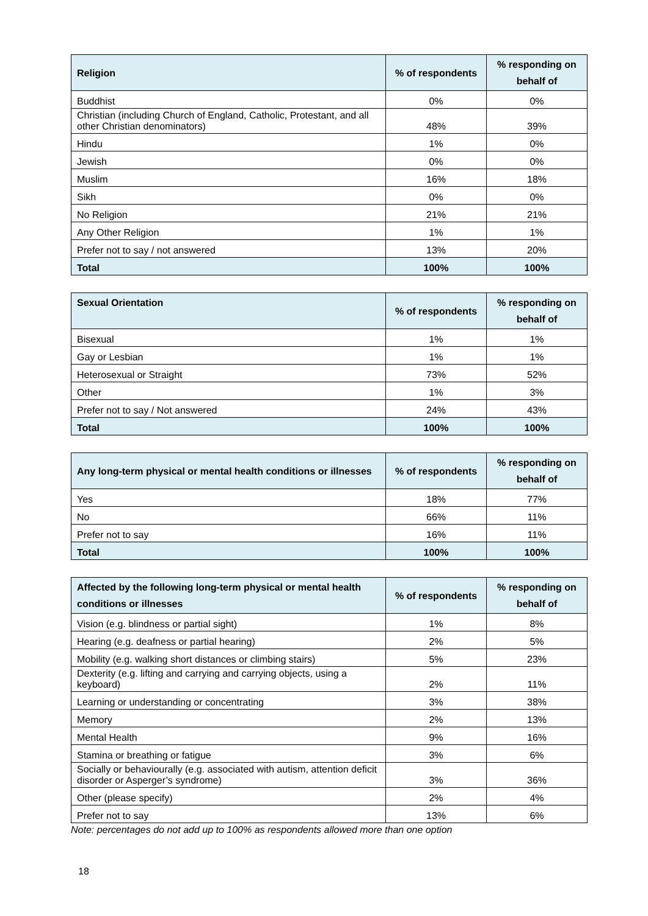| Religion | % of respondents | % responding on behalf of |
| --- | --- | --- |
| Buddhist | 0% | 0% |
| Christian (including Church of England, Catholic, Protestant, and all other Christian denominators) | 48% | 39% |
| Hindu | 1% | 0% |
| Jewish | 0% | 0% |
| Muslim | 16% | 18% |
| Sikh | 0% | 0% |
| No Religion | 21% | 21% |
| Any Other Religion | 1% | 1% |
| Prefer not to say / not answered | 13% | 20% |
| Total | 100% | 100% |
| Sexual Orientation | % of respondents | % responding on behalf of |
| --- | --- | --- |
| Bisexual | 1% | 1% |
| Gay or Lesbian | 1% | 1% |
| Heterosexual or Straight | 73% | 52% |
| Other | 1% | 3% |
| Prefer not to say / Not answered | 24% | 43% |
| Total | 100% | 100% |
| Any long-term physical or mental health conditions or illnesses | % of respondents | % responding on behalf of |
| --- | --- | --- |
| Yes | 18% | 77% |
| No | 66% | 11% |
| Prefer not to say | 16% | 11% |
| Total | 100% | 100% |
| Affected by the following long-term physical or mental health conditions or illnesses | % of respondents | % responding on behalf of |
| --- | --- | --- |
| Vision (e.g. blindness or partial sight) | 1% | 8% |
| Hearing (e.g. deafness or partial hearing) | 2% | 5% |
| Mobility (e.g. walking short distances or climbing stairs) | 5% | 23% |
| Dexterity (e.g. lifting and carrying and carrying objects, using a keyboard) | 2% | 11% |
| Learning or understanding or concentrating | 3% | 38% |
| Memory | 2% | 13% |
| Mental Health | 9% | 16% |
| Stamina or breathing or fatigue | 3% | 6% |
| Socially or behaviourally (e.g. associated with autism, attention deficit disorder or Asperger’s syndrome) | 3% | 36% |
| Other (please specify) | 2% | 4% |
| Prefer not to say | 13% | 6% |
Note: percentages do not add up to 100% as respondents allowed more than one option
18